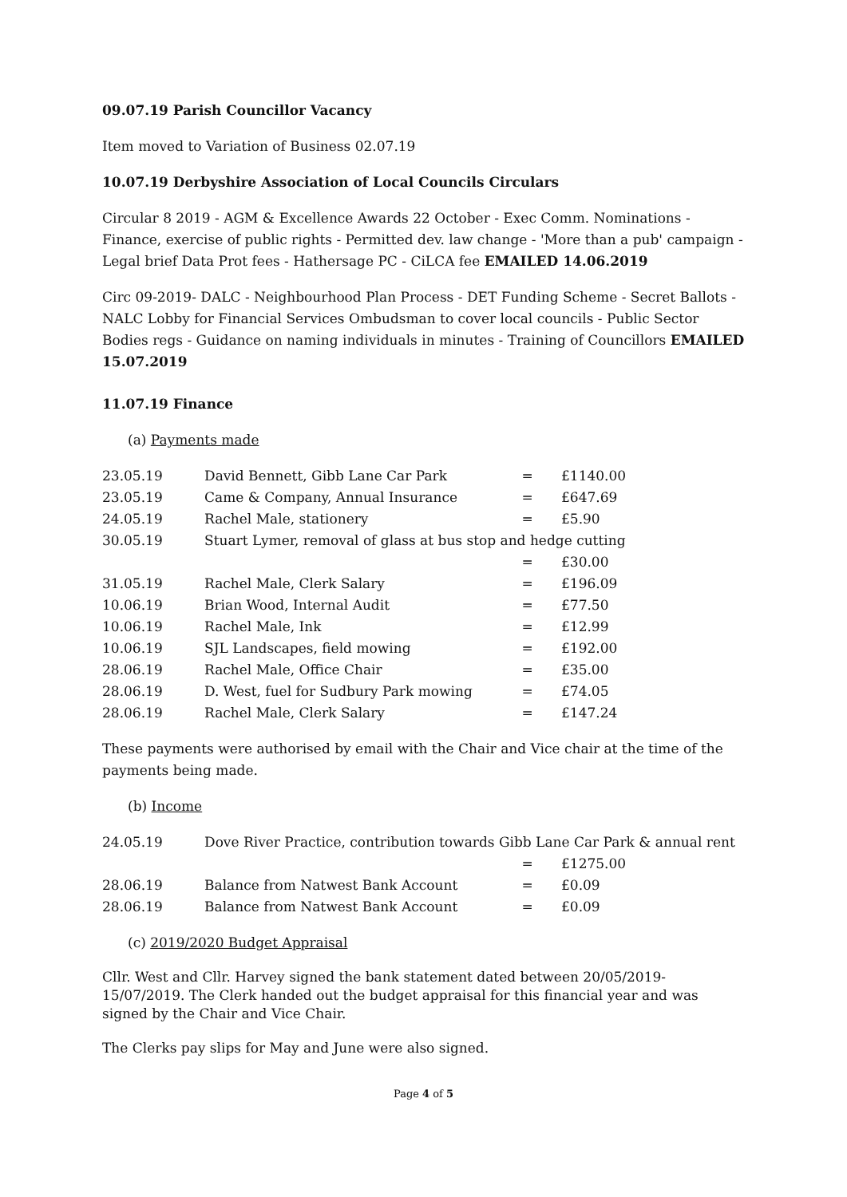09.07.19 Parish Councillor Vacancy
Item moved to Variation of Business 02.07.19
10.07.19 Derbyshire Association of Local Councils Circulars
Circular 8 2019 - AGM & Excellence Awards 22 October - Exec Comm. Nominations - Finance, exercise of public rights - Permitted dev. law change - 'More than a pub' campaign - Legal brief Data Prot fees - Hathersage PC - CiLCA fee EMAILED 14.06.2019
Circ 09-2019- DALC - Neighbourhood Plan Process - DET Funding Scheme - Secret Ballots - NALC Lobby for Financial Services Ombudsman to cover local councils - Public Sector Bodies regs - Guidance on naming individuals in minutes - Training of Councillors EMAILED 15.07.2019
11.07.19 Finance
(a) Payments made
| 23.05.19 | David Bennett, Gibb Lane Car Park | = | £1140.00 |
| 23.05.19 | Came & Company, Annual Insurance | = | £647.69 |
| 24.05.19 | Rachel Male, stationery | = | £5.90 |
| 30.05.19 | Stuart Lymer, removal of glass at bus stop and hedge cutting | | |
| | | = | £30.00 |
| 31.05.19 | Rachel Male, Clerk Salary | = | £196.09 |
| 10.06.19 | Brian Wood, Internal Audit | = | £77.50 |
| 10.06.19 | Rachel Male, Ink | = | £12.99 |
| 10.06.19 | SJL Landscapes, field mowing | = | £192.00 |
| 28.06.19 | Rachel Male, Office Chair | = | £35.00 |
| 28.06.19 | D. West, fuel for Sudbury Park mowing | = | £74.05 |
| 28.06.19 | Rachel Male, Clerk Salary | = | £147.24 |
These payments were authorised by email with the Chair and Vice chair at the time of the payments being made.
(b) Income
| 24.05.19 | Dove River Practice, contribution towards Gibb Lane Car Park & annual rent | | |
| | | = | £1275.00 |
| 28.06.19 | Balance from Natwest Bank Account | = | £0.09 |
| 28.06.19 | Balance from Natwest Bank Account | = | £0.09 |
(c) 2019/2020 Budget Appraisal
Cllr. West and Cllr. Harvey signed the bank statement dated between 20/05/2019-15/07/2019. The Clerk handed out the budget appraisal for this financial year and was signed by the Chair and Vice Chair.
The Clerks pay slips for May and June were also signed.
Page 4 of 5